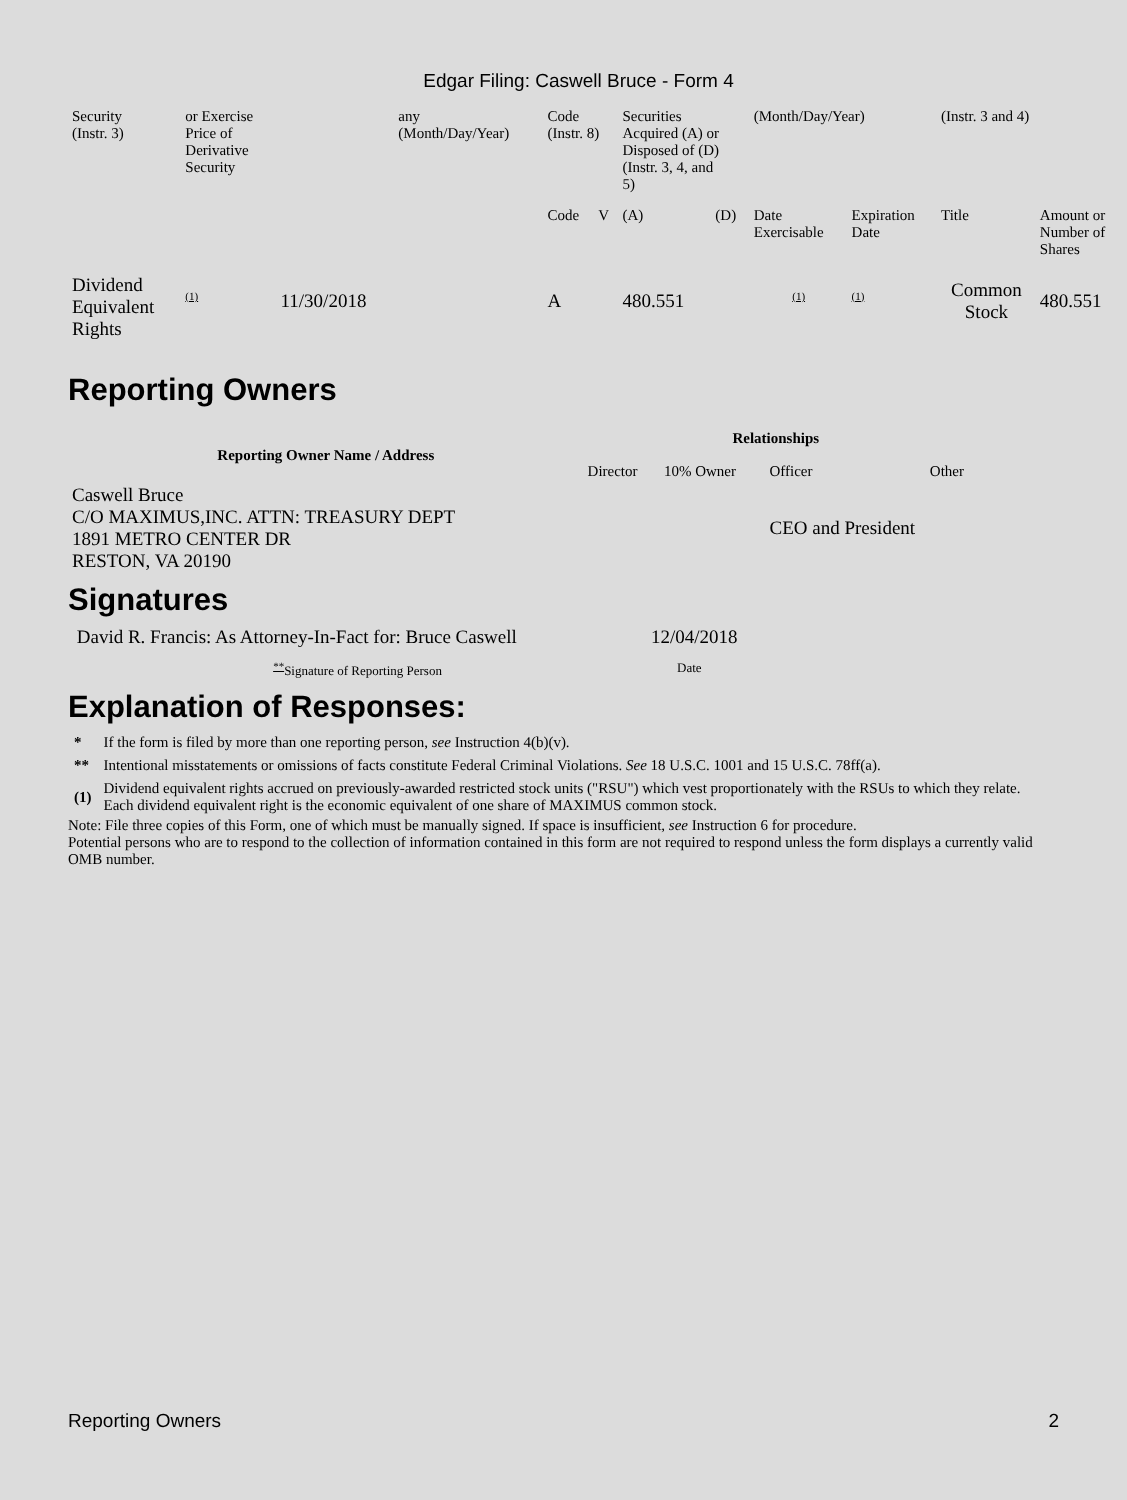Edgar Filing: Caswell Bruce - Form 4
| Security (Instr. 3) | or Exercise Price of Derivative Security | | any (Month/Day/Year) | Code (Instr. 8) | | Securities Acquired (A) or Disposed of (D) (Instr. 3, 4, and 5) | | (Month/Day/Year) | | (Instr. 3 and 4) | |
| | | | | Code | V | (A) | (D) | Date Exercisable | Expiration Date | Title | Amount or Number of Shares |
| Dividend Equivalent Rights | <sup>(1)</sup> | 11/30/2018 | | A | | 480.551 | | <sup>(1)</sup> | <sup>(1)</sup> | Common Stock | 480.551 |
Reporting Owners
| Reporting Owner Name / Address | Relationships | | | |
| --- | --- | --- | --- | --- |
| | Director | 10% Owner | Officer | Other |
| Caswell Bruce C/O MAXIMUS,INC. ATTN: TREASURY DEPT 1891 METRO CENTER DR RESTON, VA 20190 | | | CEO and President | |
Signatures
| David R. Francis: As Attorney-In-Fact for: Bruce Caswell | 12/04/2018 |
| <sup>**</sup> Signature of Reporting Person | Date |
Explanation of Responses:
| * | If the form is filed by more than one reporting person, see Instruction 4(b)(v). |
| ** | Intentional misstatements or omissions of facts constitute Federal Criminal Violations. See 18 U.S.C. 1001 and 15 U.S.C. 78ff(a). |
| (1) | Dividend equivalent rights accrued on previously-awarded restricted stock units ("RSU") which vest proportionately with the RSUs to which they relate. Each dividend equivalent right is the economic equivalent of one share of MAXIMUS common stock. |
Note: File three copies of this Form, one of which must be manually signed. If space is insufficient, see Instruction 6 for procedure.
Potential persons who are to respond to the collection of information contained in this form are not required to respond unless the form displays a currently valid OMB number.
Reporting Owners 2